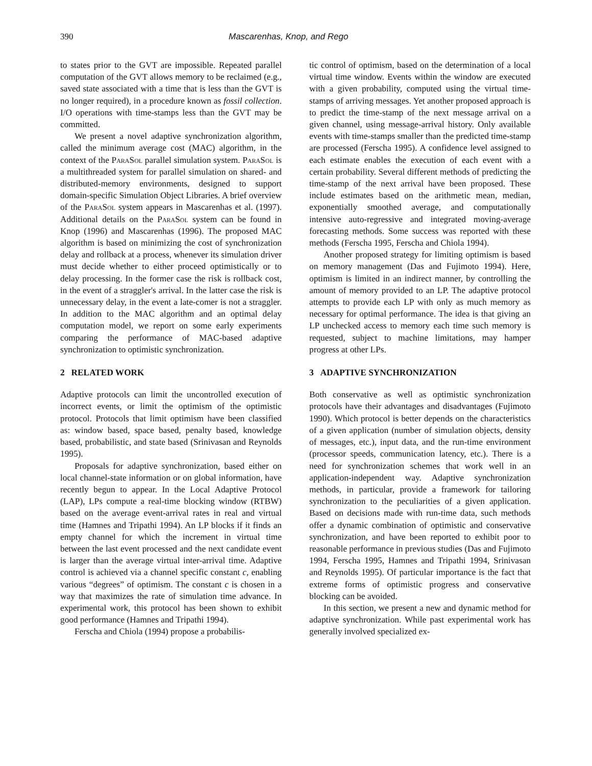390 Mascarenhas, Knop, and Rego
to states prior to the GVT are impossible. Repeated parallel computation of the GVT allows memory to be reclaimed (e.g., saved state associated with a time that is less than the GVT is no longer required), in a procedure known as fossil collection. I/O operations with time-stamps less than the GVT may be committed.
We present a novel adaptive synchronization algorithm, called the minimum average cost (MAC) algorithm, in the context of the ParaSol parallel simulation system. ParaSol is a multithreaded system for parallel simulation on shared- and distributed-memory environments, designed to support domain-specific Simulation Object Libraries. A brief overview of the ParaSol system appears in Mascarenhas et al. (1997). Additional details on the ParaSol system can be found in Knop (1996) and Mascarenhas (1996). The proposed MAC algorithm is based on minimizing the cost of synchronization delay and rollback at a process, whenever its simulation driver must decide whether to either proceed optimistically or to delay processing. In the former case the risk is rollback cost, in the event of a straggler's arrival. In the latter case the risk is unnecessary delay, in the event a late-comer is not a straggler. In addition to the MAC algorithm and an optimal delay computation model, we report on some early experiments comparing the performance of MAC-based adaptive synchronization to optimistic synchronization.
2 RELATED WORK
Adaptive protocols can limit the uncontrolled execution of incorrect events, or limit the optimism of the optimistic protocol. Protocols that limit optimism have been classified as: window based, space based, penalty based, knowledge based, probabilistic, and state based (Srinivasan and Reynolds 1995).
Proposals for adaptive synchronization, based either on local channel-state information or on global information, have recently begun to appear. In the Local Adaptive Protocol (LAP), LPs compute a real-time blocking window (RTBW) based on the average event-arrival rates in real and virtual time (Hamnes and Tripathi 1994). An LP blocks if it finds an empty channel for which the increment in virtual time between the last event processed and the next candidate event is larger than the average virtual inter-arrival time. Adaptive control is achieved via a channel specific constant c, enabling various “degrees” of optimism. The constant c is chosen in a way that maximizes the rate of simulation time advance. In experimental work, this protocol has been shown to exhibit good performance (Hamnes and Tripathi 1994).
Ferscha and Chiola (1994) propose a probabilis-
tic control of optimism, based on the determination of a local virtual time window. Events within the window are executed with a given probability, computed using the virtual time-stamps of arriving messages. Yet another proposed approach is to predict the time-stamp of the next message arrival on a given channel, using message-arrival history. Only available events with time-stamps smaller than the predicted time-stamp are processed (Ferscha 1995). A confidence level assigned to each estimate enables the execution of each event with a certain probability. Several different methods of predicting the time-stamp of the next arrival have been proposed. These include estimates based on the arithmetic mean, median, exponentially smoothed average, and computationally intensive auto-regressive and integrated moving-average forecasting methods. Some success was reported with these methods (Ferscha 1995, Ferscha and Chiola 1994).
Another proposed strategy for limiting optimism is based on memory management (Das and Fujimoto 1994). Here, optimism is limited in an indirect manner, by controlling the amount of memory provided to an LP. The adaptive protocol attempts to provide each LP with only as much memory as necessary for optimal performance. The idea is that giving an LP unchecked access to memory each time such memory is requested, subject to machine limitations, may hamper progress at other LPs.
3 ADAPTIVE SYNCHRONIZATION
Both conservative as well as optimistic synchronization protocols have their advantages and disadvantages (Fujimoto 1990). Which protocol is better depends on the characteristics of a given application (number of simulation objects, density of messages, etc.), input data, and the run-time environment (processor speeds, communication latency, etc.). There is a need for synchronization schemes that work well in an application-independent way. Adaptive synchronization methods, in particular, provide a framework for tailoring synchronization to the peculiarities of a given application. Based on decisions made with run-time data, such methods offer a dynamic combination of optimistic and conservative synchronization, and have been reported to exhibit poor to reasonable performance in previous studies (Das and Fujimoto 1994, Ferscha 1995, Hamnes and Tripathi 1994, Srinivasan and Reynolds 1995). Of particular importance is the fact that extreme forms of optimistic progress and conservative blocking can be avoided.
In this section, we present a new and dynamic method for adaptive synchronization. While past experimental work has generally involved specialized ex-